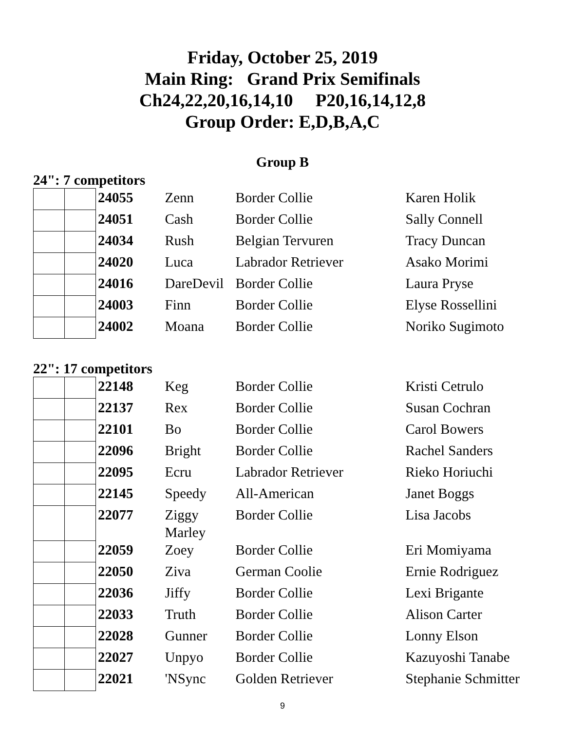Friday, October 25, 2019
Main Ring: Grand Prix Semifinals
Ch24,22,20,16,14,10 P20,16,14,12,8
Group Order: E,D,B,A,C
Group B
24": 7 competitors
| | | 24055 | Zenn | Border Collie | Karen Holik |
| | | 24051 | Cash | Border Collie | Sally Connell |
| | | 24034 | Rush | Belgian Tervuren | Tracy Duncan |
| | | 24020 | Luca | Labrador Retriever | Asako Morimi |
| | | 24016 | DareDevil | Border Collie | Laura Pryse |
| | | 24003 | Finn | Border Collie | Elyse Rossellini |
| | | 24002 | Moana | Border Collie | Noriko Sugimoto |
22": 17 competitors
| | | 22148 | Keg | Border Collie | Kristi Cetrulo |
| | | 22137 | Rex | Border Collie | Susan Cochran |
| | | 22101 | Bo | Border Collie | Carol Bowers |
| | | 22096 | Bright | Border Collie | Rachel Sanders |
| | | 22095 | Ecru | Labrador Retriever | Rieko Horiuchi |
| | | 22145 | Speedy | All-American | Janet Boggs |
| | | 22077 | Ziggy Marley | Border Collie | Lisa Jacobs |
| | | 22059 | Zoey | Border Collie | Eri Momiyama |
| | | 22050 | Ziva | German Coolie | Ernie Rodriguez |
| | | 22036 | Jiffy | Border Collie | Lexi Brigante |
| | | 22033 | Truth | Border Collie | Alison Carter |
| | | 22028 | Gunner | Border Collie | Lonny Elson |
| | | 22027 | Unpyo | Border Collie | Kazuyoshi Tanabe |
| | | 22021 | 'NSync | Golden Retriever | Stephanie Schmitter |
9